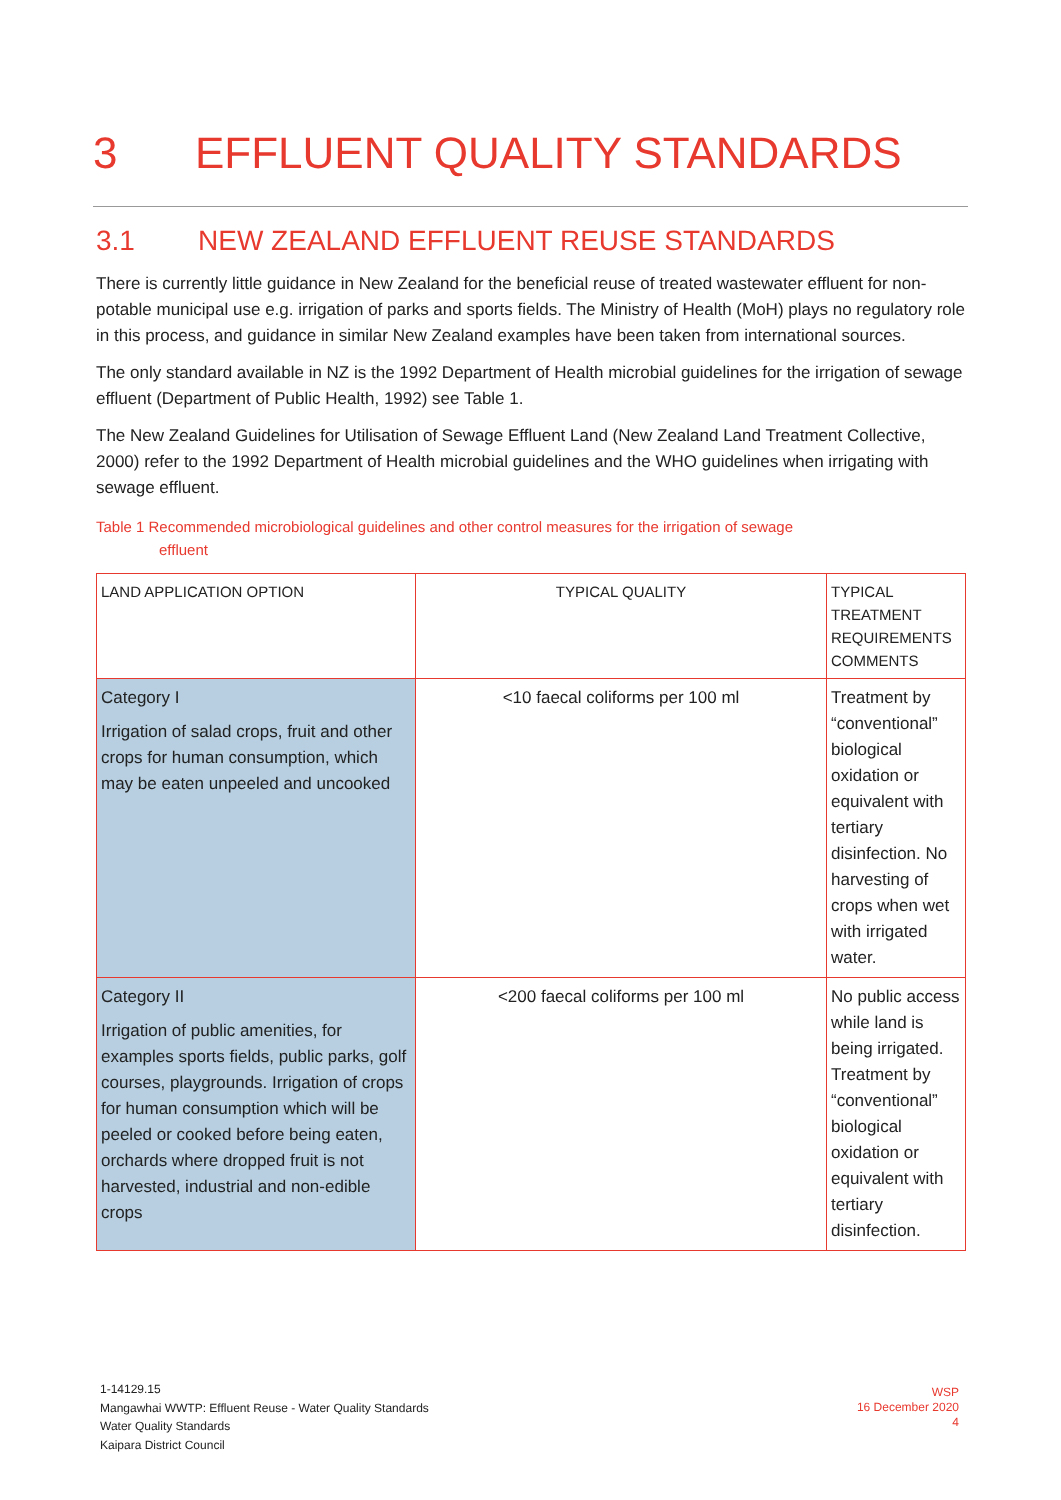3 EFFLUENT QUALITY STANDARDS
3.1 NEW ZEALAND EFFLUENT REUSE STANDARDS
There is currently little guidance in New Zealand for the beneficial reuse of treated wastewater effluent for non-potable municipal use e.g. irrigation of parks and sports fields. The Ministry of Health (MoH) plays no regulatory role in this process, and guidance in similar New Zealand examples have been taken from international sources.
The only standard available in NZ is the 1992 Department of Health microbial guidelines for the irrigation of sewage effluent (Department of Public Health, 1992) see Table 1.
The New Zealand Guidelines for Utilisation of Sewage Effluent Land (New Zealand Land Treatment Collective, 2000) refer to the 1992 Department of Health microbial guidelines and the WHO guidelines when irrigating with sewage effluent.
Table 1 Recommended microbiological guidelines and other control measures for the irrigation of sewage
effluent
| LAND APPLICATION OPTION | TYPICAL QUALITY | TYPICAL TREATMENT REQUIREMENTS COMMENTS |
| --- | --- | --- |
| Category I Irrigation of salad crops, fruit and other crops for human consumption, which may be eaten unpeeled and uncooked | <10 faecal coliforms per 100 ml | Treatment by “conventional” biological oxidation or equivalent with tertiary disinfection. No harvesting of crops when wet with irrigated water. |
| Category II Irrigation of public amenities, for examples sports fields, public parks, golf courses, playgrounds. Irrigation of crops for human consumption which will be peeled or cooked before being eaten, orchards where dropped fruit is not harvested, industrial and non-edible crops | <200 faecal coliforms per 100 ml | No public access while land is being irrigated. Treatment by “conventional” biological oxidation or equivalent with tertiary disinfection. |
1-14129.15
Mangawhai WWTP: Effluent Reuse - Water Quality Standards
Water Quality Standards
Kaipara District Council
WSP
16 December 2020
4